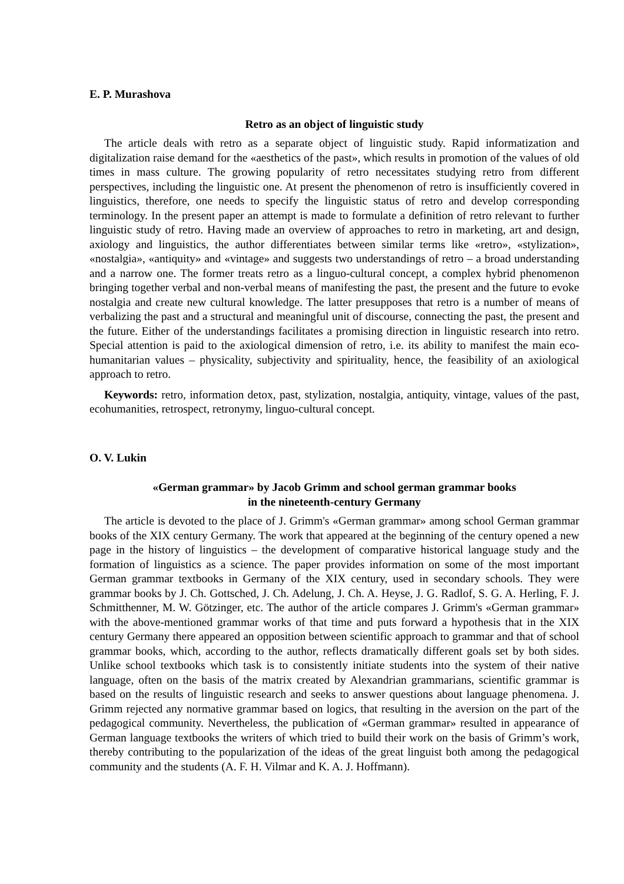E. P. Murashova
Retro as an object of linguistic study
The article deals with retro as a separate object of linguistic study. Rapid informatization and digitalization raise demand for the «aesthetics of the past», which results in promotion of the values of old times in mass culture. The growing popularity of retro necessitates studying retro from different perspectives, including the linguistic one. At present the phenomenon of retro is insufficiently covered in linguistics, therefore, one needs to specify the linguistic status of retro and develop corresponding terminology. In the present paper an attempt is made to formulate a definition of retro relevant to further linguistic study of retro. Having made an overview of approaches to retro in marketing, art and design, axiology and linguistics, the author differentiates between similar terms like «retro», «stylization», «nostalgia», «antiquity» and «vintage» and suggests two understandings of retro – a broad understanding and a narrow one. The former treats retro as a linguo-cultural concept, a complex hybrid phenomenon bringing together verbal and non-verbal means of manifesting the past, the present and the future to evoke nostalgia and create new cultural knowledge. The latter presupposes that retro is a number of means of verbalizing the past and a structural and meaningful unit of discourse, connecting the past, the present and the future. Either of the understandings facilitates a promising direction in linguistic research into retro. Special attention is paid to the axiological dimension of retro, i.e. its ability to manifest the main eco-humanitarian values – physicality, subjectivity and spirituality, hence, the feasibility of an axiological approach to retro.
Keywords: retro, information detox, past, stylization, nostalgia, antiquity, vintage, values of the past, ecohumanities, retrospect, retronymy, linguo-cultural concept.
O. V. Lukin
«German grammar» by Jacob Grimm and school german grammar books
in the nineteenth-century Germany
The article is devoted to the place of J. Grimm's «German grammar» among school German grammar books of the XIX century Germany. The work that appeared at the beginning of the century opened a new page in the history of linguistics – the development of comparative historical language study and the formation of linguistics as a science. The paper provides information on some of the most important German grammar textbooks in Germany of the XIX century, used in secondary schools. They were grammar books by J. Ch. Gottsched, J. Ch. Adelung, J. Ch. A. Heyse, J. G. Radlof, S. G. A. Herling, F. J. Schmitthenner, M. W. Götzinger, etc. The author of the article compares J. Grimm's «German grammar» with the above-mentioned grammar works of that time and puts forward a hypothesis that in the XIX century Germany there appeared an opposition between scientific approach to grammar and that of school grammar books, which, according to the author, reflects dramatically different goals set by both sides. Unlike school textbooks which task is to consistently initiate students into the system of their native language, often on the basis of the matrix created by Alexandrian grammarians, scientific grammar is based on the results of linguistic research and seeks to answer questions about language phenomena. J. Grimm rejected any normative grammar based on logics, that resulting in the aversion on the part of the pedagogical community. Nevertheless, the publication of «German grammar» resulted in appearance of German language textbooks the writers of which tried to build their work on the basis of Grimm’s work, thereby contributing to the popularization of the ideas of the great linguist both among the pedagogical community and the students (A. F. H. Vilmar and K. A. J. Hoffmann).